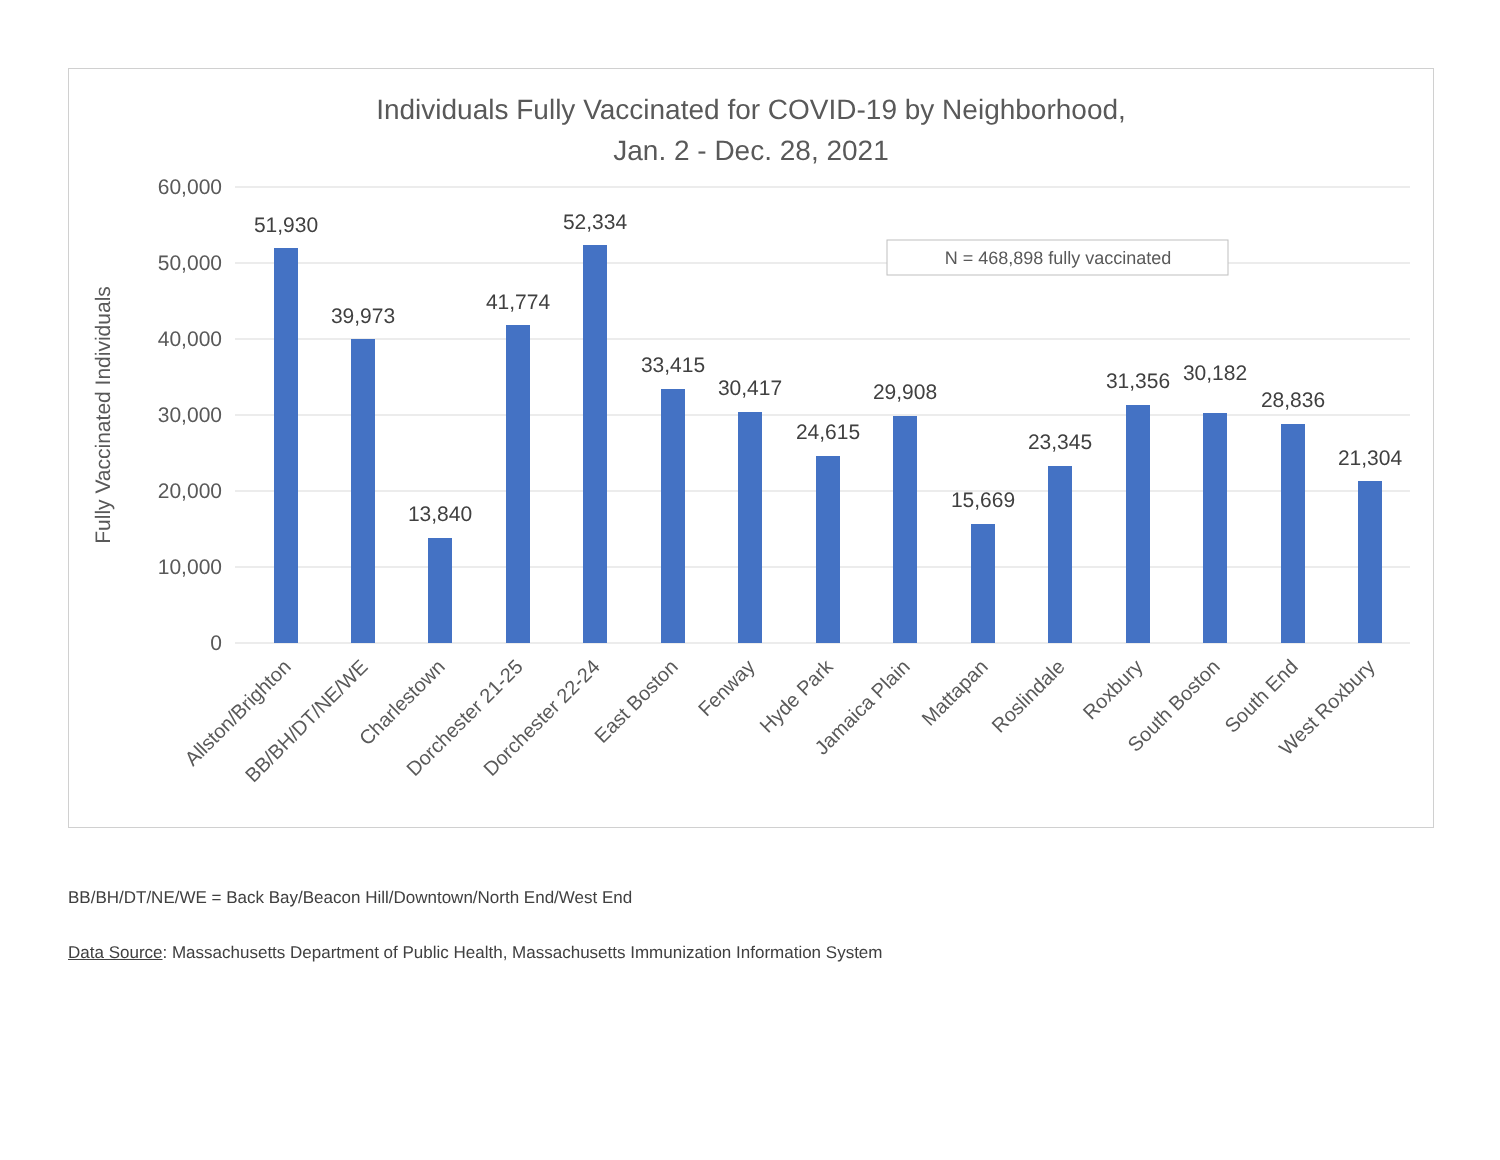Individuals Fully Vaccinated for COVID-19 by Neighborhood,
Jan. 2 - Dec. 28, 2021
60,000
50,000
40,000
30,000
20,000
10,000
0
Fully Vaccinated Individuals
N = 468,898 fully vaccinated
51,930
39,973
13,840
41,774
52,334
33,415
30,417
24,615
29,908
15,669
23,345
31,356
30,182
28,836
21,304
Allston/Brighton
BB/BH/DT/NE/WE
Charlestown
Dorchester 21-25
Dorchester 22-24
East Boston
Fenway
Hyde Park
Jamaica Plain
Mattapan
Roslindale
Roxbury
South Boston
South End
West Roxbury
BB/BH/DT/NE/WE = Back Bay/Beacon Hill/Downtown/North End/West End
Data Source: Massachusetts Department of Public Health, Massachusetts Immunization Information System